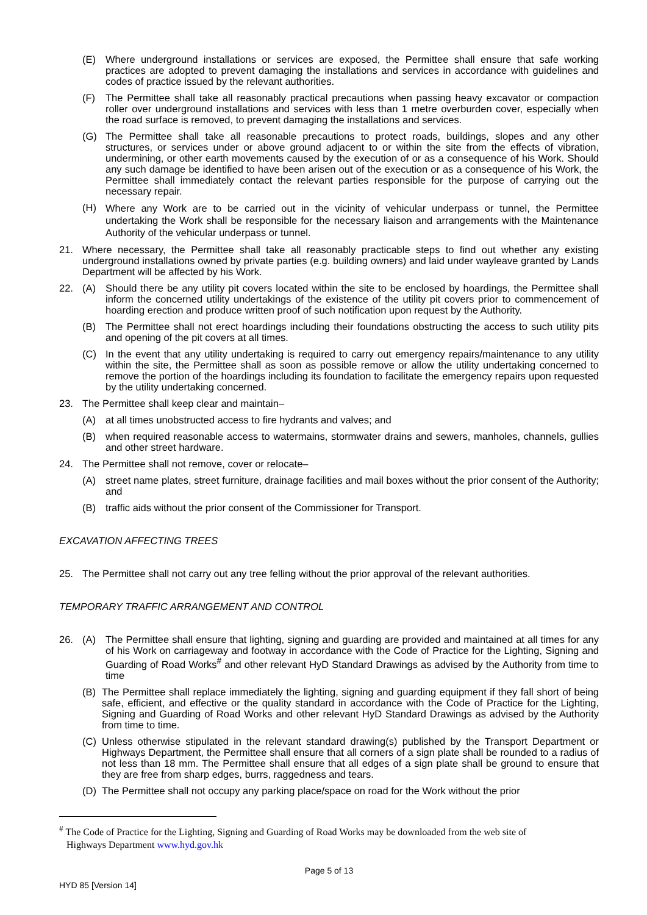(E) Where underground installations or services are exposed, the Permittee shall ensure that safe working practices are adopted to prevent damaging the installations and services in accordance with guidelines and codes of practice issued by the relevant authorities.
(F) The Permittee shall take all reasonably practical precautions when passing heavy excavator or compaction roller over underground installations and services with less than 1 metre overburden cover, especially when the road surface is removed, to prevent damaging the installations and services.
(G) The Permittee shall take all reasonable precautions to protect roads, buildings, slopes and any other structures, or services under or above ground adjacent to or within the site from the effects of vibration, undermining, or other earth movements caused by the execution of or as a consequence of his Work. Should any such damage be identified to have been arisen out of the execution or as a consequence of his Work, the Permittee shall immediately contact the relevant parties responsible for the purpose of carrying out the necessary repair.
(H) Where any Work are to be carried out in the vicinity of vehicular underpass or tunnel, the Permittee undertaking the Work shall be responsible for the necessary liaison and arrangements with the Maintenance Authority of the vehicular underpass or tunnel.
21. Where necessary, the Permittee shall take all reasonably practicable steps to find out whether any existing underground installations owned by private parties (e.g. building owners) and laid under wayleave granted by Lands Department will be affected by his Work.
22. (A) Should there be any utility pit covers located within the site to be enclosed by hoardings, the Permittee shall inform the concerned utility undertakings of the existence of the utility pit covers prior to commencement of hoarding erection and produce written proof of such notification upon request by the Authority.
(B) The Permittee shall not erect hoardings including their foundations obstructing the access to such utility pits and opening of the pit covers at all times.
(C) In the event that any utility undertaking is required to carry out emergency repairs/maintenance to any utility within the site, the Permittee shall as soon as possible remove or allow the utility undertaking concerned to remove the portion of the hoardings including its foundation to facilitate the emergency repairs upon requested by the utility undertaking concerned.
23. The Permittee shall keep clear and maintain–
(A) at all times unobstructed access to fire hydrants and valves; and
(B) when required reasonable access to watermains, stormwater drains and sewers, manholes, channels, gullies and other street hardware.
24. The Permittee shall not remove, cover or relocate–
(A) street name plates, street furniture, drainage facilities and mail boxes without the prior consent of the Authority; and
(B) traffic aids without the prior consent of the Commissioner for Transport.
EXCAVATION AFFECTING TREES
25. The Permittee shall not carry out any tree felling without the prior approval of the relevant authorities.
TEMPORARY TRAFFIC ARRANGEMENT AND CONTROL
26. (A) The Permittee shall ensure that lighting, signing and guarding are provided and maintained at all times for any of his Work on carriageway and footway in accordance with the Code of Practice for the Lighting, Signing and Guarding of Road Works<sup>#</sup> and other relevant HyD Standard Drawings as advised by the Authority from time to time
(B) The Permittee shall replace immediately the lighting, signing and guarding equipment if they fall short of being safe, efficient, and effective or the quality standard in accordance with the Code of Practice for the Lighting, Signing and Guarding of Road Works and other relevant HyD Standard Drawings as advised by the Authority from time to time.
(C) Unless otherwise stipulated in the relevant standard drawing(s) published by the Transport Department or Highways Department, the Permittee shall ensure that all corners of a sign plate shall be rounded to a radius of not less than 18 mm. The Permittee shall ensure that all edges of a sign plate shall be ground to ensure that they are free from sharp edges, burrs, raggedness and tears.
(D) The Permittee shall not occupy any parking place/space on road for the Work without the prior
<sup>#</sup> The Code of Practice for the Lighting, Signing and Guarding of Road Works may be downloaded from the web site of
Highways Department www.hyd.gov.hk
Page 5 of 13
HYD 85 [Version 14]